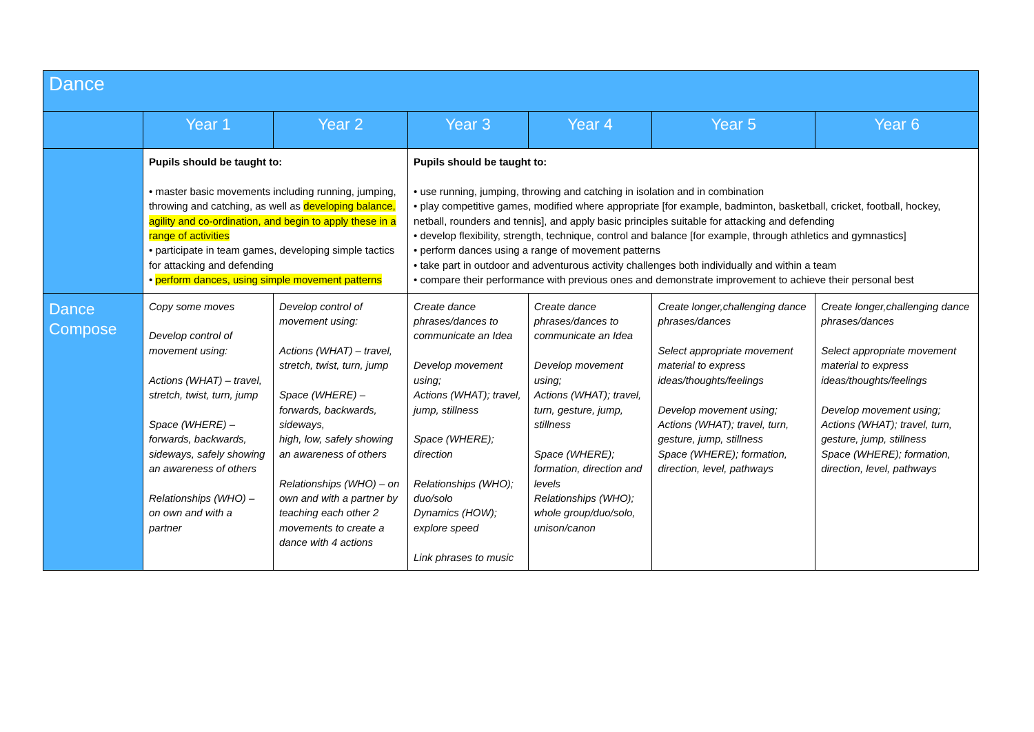| Dance | | | | | | |
| --- | --- | --- | --- | --- | --- | --- |
| | Year 1 | Year 2 | Year 3 | Year 4 | Year 5 | Year 6 |
| | Pupils should be taught to: • master basic movements including running, jumping, throwing and catching, as well as developing balance, agility and co-ordination, and begin to apply these in a range of activities • participate in team games, developing simple tactics for attacking and defending • perform dances, using simple movement patterns | | Pupils should be taught to: • use running, jumping, throwing and catching in isolation and in combination • play competitive games, modified where appropriate [for example, badminton, basketball, cricket, football, hockey, netball, rounders and tennis], and apply basic principles suitable for attacking and defending • develop flexibility, strength, technique, control and balance [for example, through athletics and gymnastics] • perform dances using a range of movement patterns • take part in outdoor and adventurous activity challenges both individually and within a team • compare their performance with previous ones and demonstrate improvement to achieve their personal best | | | |
| Dance Compose | Copy some moves Develop control of movement using: Actions (WHAT) – travel, stretch, twist, turn, jump Space (WHERE) – forwards, backwards, sideways, safely showing an awareness of others Relationships (WHO) – on own and with a partner | Develop control of movement using: Actions (WHAT) – travel, stretch, twist, turn, jump Space (WHERE) – forwards, backwards, sideways, high, low, safely showing an awareness of others Relationships (WHO) – on own and with a partner by teaching each other 2 movements to create a dance with 4 actions | Create dance phrases/dances to communicate an Idea Develop movement using; Actions (WHAT); travel, jump, stillness Space (WHERE); direction Relationships (WHO); duo/solo Dynamics (HOW); explore speed Link phrases to music | Create dance phrases/dances to communicate an Idea Develop movement using; Actions (WHAT); travel, turn, gesture, jump, stillness Space (WHERE); formation, direction and levels Relationships (WHO); whole group/duo/solo, unison/canon | Create longer,challenging dance phrases/dances Select appropriate movement material to express ideas/thoughts/feelings Develop movement using; Actions (WHAT); travel, turn, gesture, jump, stillness Space (WHERE); formation, direction, level, pathways | Create longer,challenging dance phrases/dances Select appropriate movement material to express ideas/thoughts/feelings Develop movement using; Actions (WHAT); travel, turn, gesture, jump, stillness Space (WHERE); formation, direction, level, pathways |